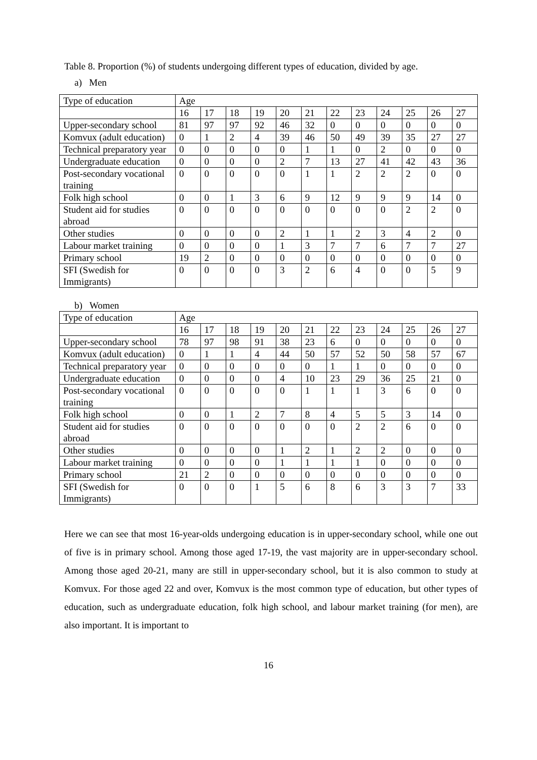Table 8. Proportion (%) of students undergoing different types of education, divided by age.
a) Men
| Type of education | Age | | | | | | | | | | | |
| | 16 | 17 | 18 | 19 | 20 | 21 | 22 | 23 | 24 | 25 | 26 | 27 |
| Upper-secondary school | 81 | 97 | 97 | 92 | 46 | 32 | 0 | 0 | 0 | 0 | 0 | 0 |
| Komvux (adult education) | 0 | 1 | 2 | 4 | 39 | 46 | 50 | 49 | 39 | 35 | 27 | 27 |
| Technical preparatory year | 0 | 0 | 0 | 0 | 0 | 1 | 1 | 0 | 2 | 0 | 0 | 0 |
| Undergraduate education | 0 | 0 | 0 | 0 | 2 | 7 | 13 | 27 | 41 | 42 | 43 | 36 |
| Post-secondary vocational training | 0 | 0 | 0 | 0 | 0 | 1 | 1 | 2 | 2 | 2 | 0 | 0 |
| Folk high school | 0 | 0 | 1 | 3 | 6 | 9 | 12 | 9 | 9 | 9 | 14 | 0 |
| Student aid for studies abroad | 0 | 0 | 0 | 0 | 0 | 0 | 0 | 0 | 0 | 2 | 2 | 0 |
| Other studies | 0 | 0 | 0 | 0 | 2 | 1 | 1 | 2 | 3 | 4 | 2 | 0 |
| Labour market training | 0 | 0 | 0 | 0 | 1 | 3 | 7 | 7 | 6 | 7 | 7 | 27 |
| Primary school | 19 | 2 | 0 | 0 | 0 | 0 | 0 | 0 | 0 | 0 | 0 | 0 |
| SFI (Swedish for Immigrants) | 0 | 0 | 0 | 0 | 3 | 2 | 6 | 4 | 0 | 0 | 5 | 9 |
b) Women
| Type of education | Age | | | | | | | | | | | |
| | 16 | 17 | 18 | 19 | 20 | 21 | 22 | 23 | 24 | 25 | 26 | 27 |
| Upper-secondary school | 78 | 97 | 98 | 91 | 38 | 23 | 6 | 0 | 0 | 0 | 0 | 0 |
| Komvux (adult education) | 0 | 1 | 1 | 4 | 44 | 50 | 57 | 52 | 50 | 58 | 57 | 67 |
| Technical preparatory year | 0 | 0 | 0 | 0 | 0 | 0 | 1 | 1 | 0 | 0 | 0 | 0 |
| Undergraduate education | 0 | 0 | 0 | 0 | 4 | 10 | 23 | 29 | 36 | 25 | 21 | 0 |
| Post-secondary vocational training | 0 | 0 | 0 | 0 | 0 | 1 | 1 | 1 | 3 | 6 | 0 | 0 |
| Folk high school | 0 | 0 | 1 | 2 | 7 | 8 | 4 | 5 | 5 | 3 | 14 | 0 |
| Student aid for studies abroad | 0 | 0 | 0 | 0 | 0 | 0 | 0 | 2 | 2 | 6 | 0 | 0 |
| Other studies | 0 | 0 | 0 | 0 | 1 | 2 | 1 | 2 | 2 | 0 | 0 | 0 |
| Labour market training | 0 | 0 | 0 | 0 | 1 | 1 | 1 | 1 | 0 | 0 | 0 | 0 |
| Primary school | 21 | 2 | 0 | 0 | 0 | 0 | 0 | 0 | 0 | 0 | 0 | 0 |
| SFI (Swedish for Immigrants) | 0 | 0 | 0 | 1 | 5 | 6 | 8 | 6 | 3 | 3 | 7 | 33 |
Here we can see that most 16-year-olds undergoing education is in upper-secondary school, while one out of five is in primary school. Among those aged 17-19, the vast majority are in upper-secondary school. Among those aged 20-21, many are still in upper-secondary school, but it is also common to study at Komvux. For those aged 22 and over, Komvux is the most common type of education, but other types of education, such as undergraduate education, folk high school, and labour market training (for men), are also important. It is important to
16